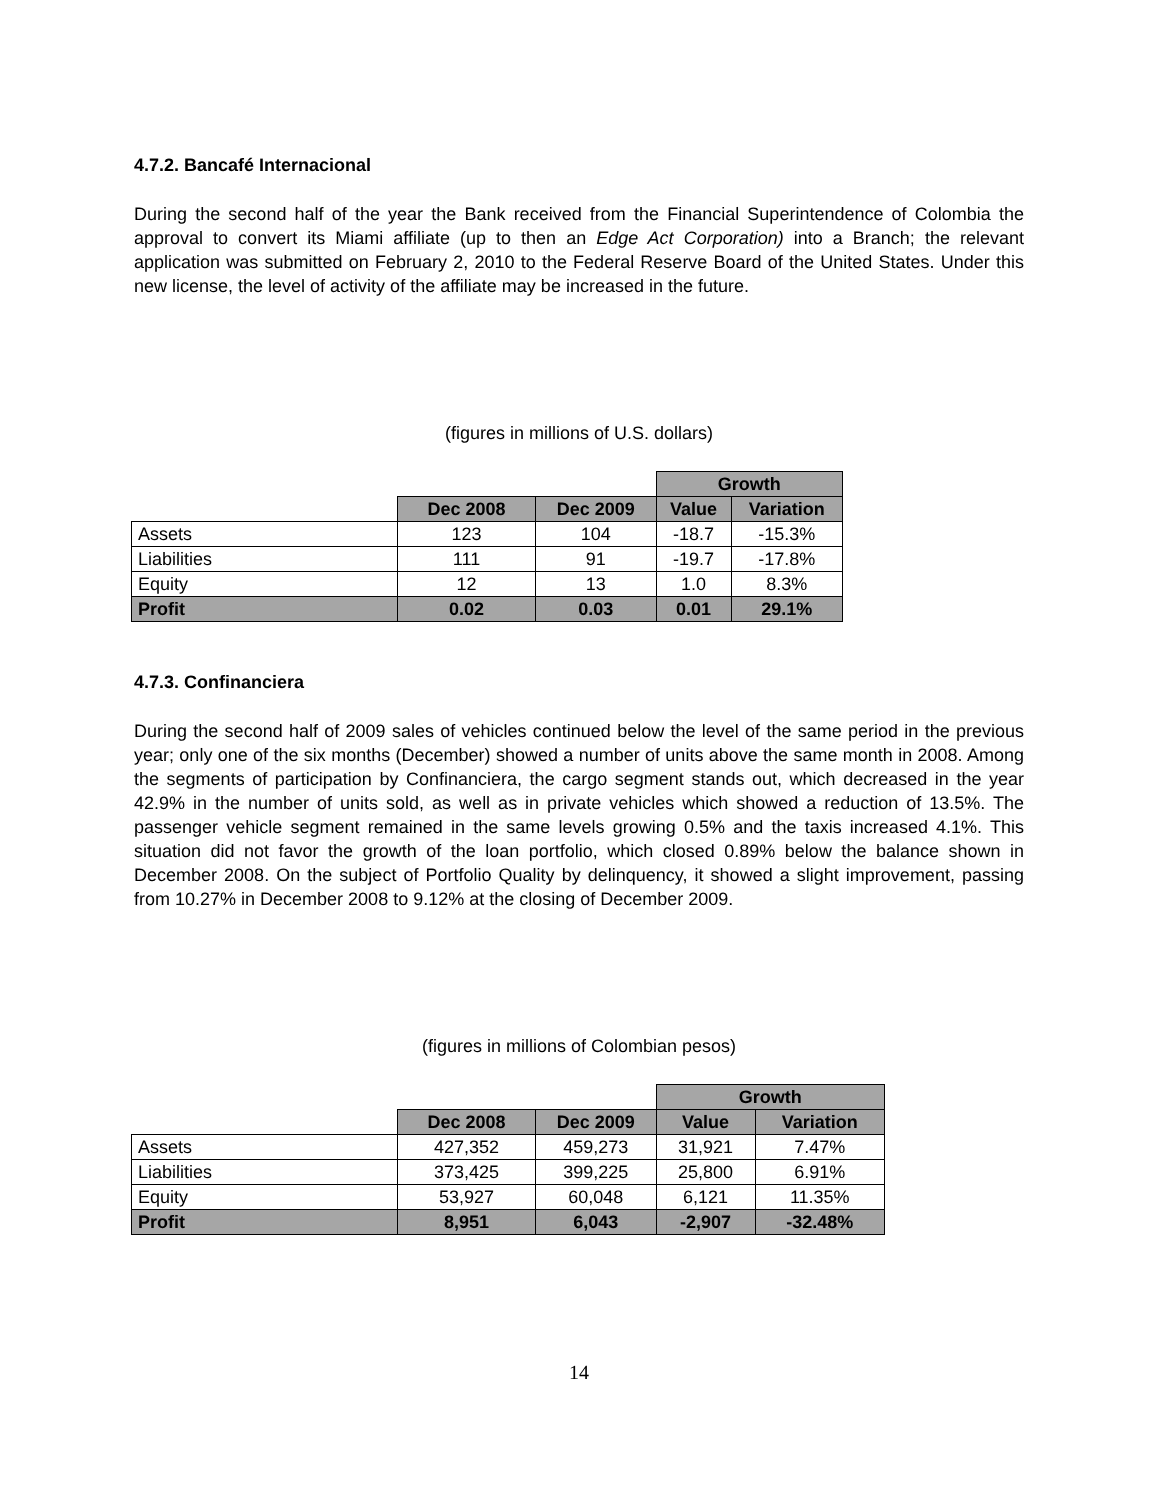4.7.2. Bancafé Internacional
During the second half of the year the Bank received from the Financial Superintendence of Colombia the approval to convert its Miami affiliate (up to then an Edge Act Corporation) into a Branch; the relevant application was submitted on February 2, 2010 to the Federal Reserve Board of the United States. Under this new license, the level of activity of the affiliate may be increased in the future.
(figures in millions of U.S. dollars)
| | | | Growth | |
| | Dec 2008 | Dec 2009 | Value | Variation |
| Assets | 123 | 104 | -18.7 | -15.3% |
| Liabilities | 111 | 91 | -19.7 | -17.8% |
| Equity | 12 | 13 | 1.0 | 8.3% |
| Profit | 0.02 | 0.03 | 0.01 | 29.1% |
4.7.3. Confinanciera
During the second half of 2009 sales of vehicles continued below the level of the same period in the previous year; only one of the six months (December) showed a number of units above the same month in 2008. Among the segments of participation by Confinanciera, the cargo segment stands out, which decreased in the year 42.9% in the number of units sold, as well as in private vehicles which showed a reduction of 13.5%. The passenger vehicle segment remained in the same levels growing 0.5% and the taxis increased 4.1%. This situation did not favor the growth of the loan portfolio, which closed 0.89% below the balance shown in December 2008. On the subject of Portfolio Quality by delinquency, it showed a slight improvement, passing from 10.27% in December 2008 to 9.12% at the closing of December 2009.
(figures in millions of Colombian pesos)
| | | | Growth | |
| | Dec 2008 | Dec 2009 | Value | Variation |
| Assets | 427,352 | 459,273 | 31,921 | 7.47% |
| Liabilities | 373,425 | 399,225 | 25,800 | 6.91% |
| Equity | 53,927 | 60,048 | 6,121 | 11.35% |
| Profit | 8,951 | 6,043 | -2,907 | -32.48% |
14